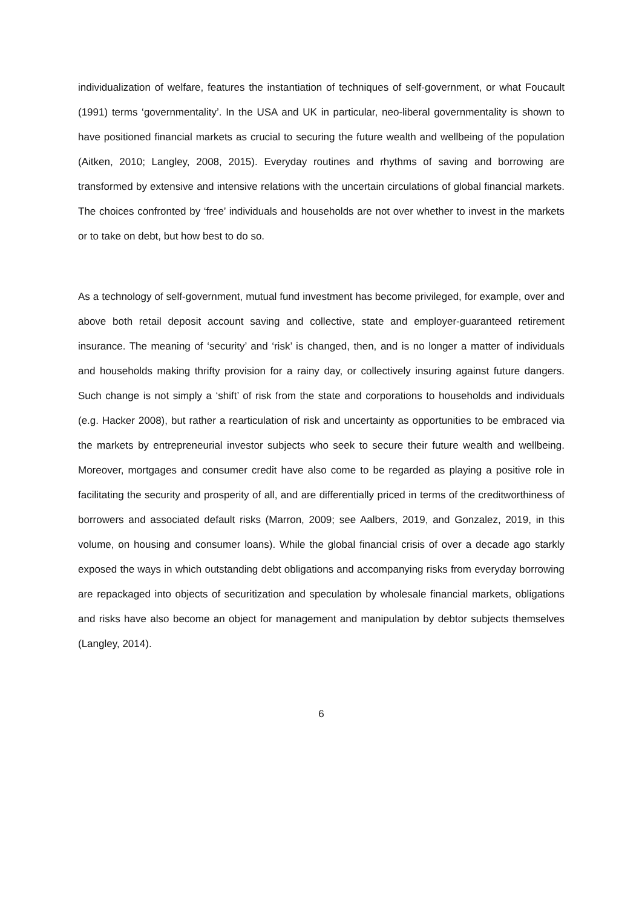individualization of welfare, features the instantiation of techniques of self-government, or what Foucault (1991) terms ‘governmentality’. In the USA and UK in particular, neo-liberal governmentality is shown to have positioned financial markets as crucial to securing the future wealth and wellbeing of the population (Aitken, 2010; Langley, 2008, 2015). Everyday routines and rhythms of saving and borrowing are transformed by extensive and intensive relations with the uncertain circulations of global financial markets. The choices confronted by ‘free’ individuals and households are not over whether to invest in the markets or to take on debt, but how best to do so.
As a technology of self-government, mutual fund investment has become privileged, for example, over and above both retail deposit account saving and collective, state and employer-guaranteed retirement insurance. The meaning of ‘security’ and ‘risk’ is changed, then, and is no longer a matter of individuals and households making thrifty provision for a rainy day, or collectively insuring against future dangers. Such change is not simply a ‘shift’ of risk from the state and corporations to households and individuals (e.g. Hacker 2008), but rather a rearticulation of risk and uncertainty as opportunities to be embraced via the markets by entrepreneurial investor subjects who seek to secure their future wealth and wellbeing. Moreover, mortgages and consumer credit have also come to be regarded as playing a positive role in facilitating the security and prosperity of all, and are differentially priced in terms of the creditworthiness of borrowers and associated default risks (Marron, 2009; see Aalbers, 2019, and Gonzalez, 2019, in this volume, on housing and consumer loans). While the global financial crisis of over a decade ago starkly exposed the ways in which outstanding debt obligations and accompanying risks from everyday borrowing are repackaged into objects of securitization and speculation by wholesale financial markets, obligations and risks have also become an object for management and manipulation by debtor subjects themselves (Langley, 2014).
6